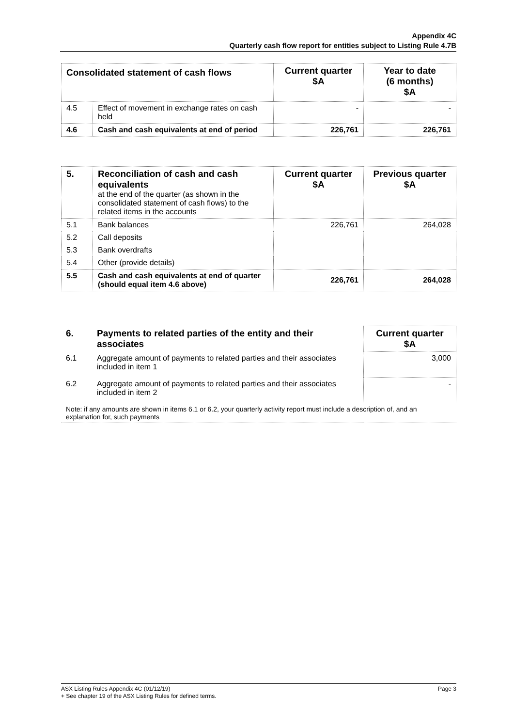Appendix 4C
Quarterly cash flow report for entities subject to Listing Rule 4.7B
| Consolidated statement of cash flows | | Current quarter $A | Year to date (6 months) $A |
| --- | --- | --- | --- |
| 4.5 | Effect of movement in exchange rates on cash held | - | - |
| 4.6 | Cash and cash equivalents at end of period | 226,761 | 226,761 |
| 5. | Reconciliation of cash and cash equivalents at the end of the quarter (as shown in the consolidated statement of cash flows) to the related items in the accounts | Current quarter $A | Previous quarter $A |
| 5.1 | Bank balances | 226,761 | 264,028 |
| 5.2 | Call deposits | | |
| 5.3 | Bank overdrafts | | |
| 5.4 | Other (provide details) | | |
| 5.5 | Cash and cash equivalents at end of quarter (should equal item 4.6 above) | 226,761 | 264,028 |
| 6. | Payments to related parties of the entity and their associates | Current quarter $A |
| 6.1 | Aggregate amount of payments to related parties and their associates included in item 1 | 3,000 |
| 6.2 | Aggregate amount of payments to related parties and their associates included in item 2 | - |
| Note: if any amounts are shown in items 6.1 or 6.2, your quarterly activity report must include a description of, and an explanation for, such payments | | |
ASX Listing Rules Appendix 4C (01/12/19) Page 3
+ See chapter 19 of the ASX Listing Rules for defined terms.